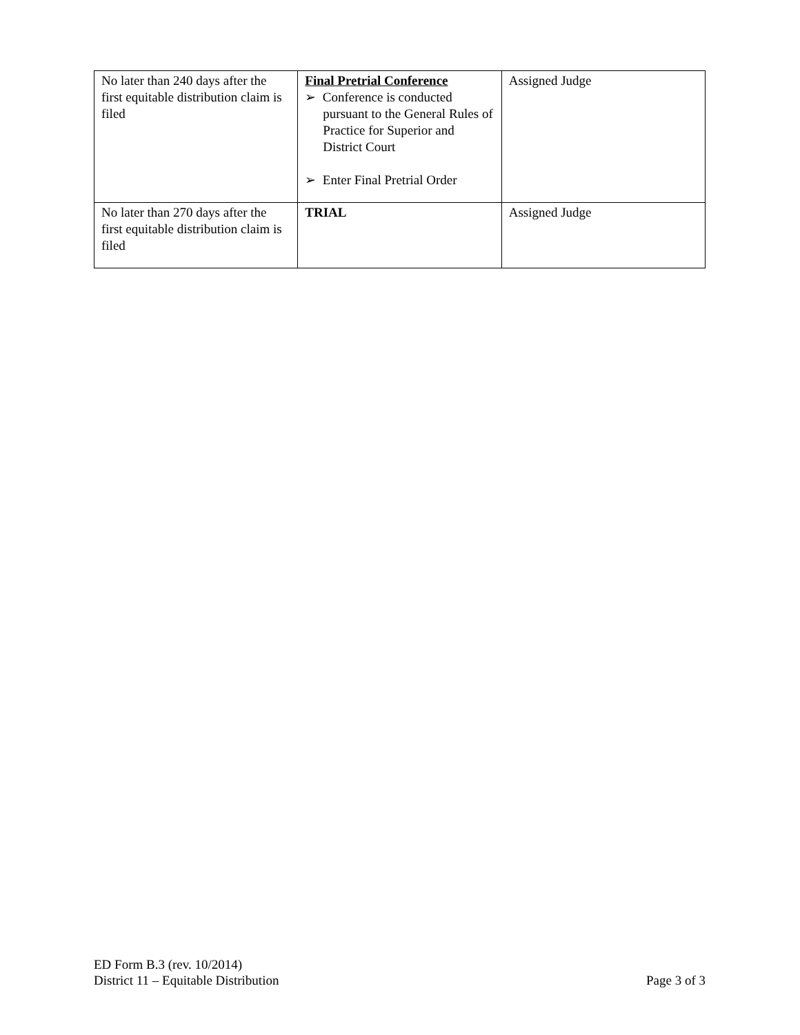| No later than 240 days after the first equitable distribution claim is filed | Final Pretrial Conference ➢ Conference is conducted pursuant to the General Rules of Practice for Superior and District Court ➢ Enter Final Pretrial Order | Assigned Judge |
| No later than 270 days after the first equitable distribution claim is filed | TRIAL | Assigned Judge |
ED Form B.3 (rev. 10/2014)
District 11 – Equitable Distribution Page 3 of 3